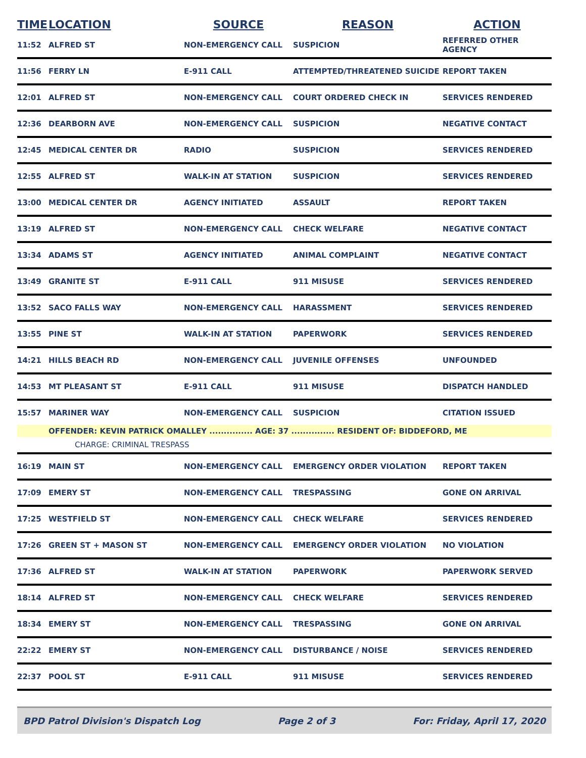| TIME | LOCATION | SOURCE | REASON | ACTION |
| --- | --- | --- | --- | --- |
| 11:52 | ALFRED ST | NON-EMERGENCY CALL | SUSPICION | REFERRED OTHER AGENCY |
| 11:56 | FERRY LN | E-911 CALL | ATTEMPTED/THREATENED SUICIDE | REPORT TAKEN |
| 12:01 | ALFRED ST | NON-EMERGENCY CALL | COURT ORDERED CHECK IN | SERVICES RENDERED |
| 12:36 | DEARBORN AVE | NON-EMERGENCY CALL | SUSPICION | NEGATIVE CONTACT |
| 12:45 | MEDICAL CENTER DR | RADIO | SUSPICION | SERVICES RENDERED |
| 12:55 | ALFRED ST | WALK-IN AT STATION | SUSPICION | SERVICES RENDERED |
| 13:00 | MEDICAL CENTER DR | AGENCY INITIATED | ASSAULT | REPORT TAKEN |
| 13:19 | ALFRED ST | NON-EMERGENCY CALL | CHECK WELFARE | NEGATIVE CONTACT |
| 13:34 | ADAMS ST | AGENCY INITIATED | ANIMAL COMPLAINT | NEGATIVE CONTACT |
| 13:49 | GRANITE ST | E-911 CALL | 911 MISUSE | SERVICES RENDERED |
| 13:52 | SACO FALLS WAY | NON-EMERGENCY CALL | HARASSMENT | SERVICES RENDERED |
| 13:55 | PINE ST | WALK-IN AT STATION | PAPERWORK | SERVICES RENDERED |
| 14:21 | HILLS BEACH RD | NON-EMERGENCY CALL | JUVENILE OFFENSES | UNFOUNDED |
| 14:53 | MT PLEASANT ST | E-911 CALL | 911 MISUSE | DISPATCH HANDLED |
| 15:57 | MARINER WAY | NON-EMERGENCY CALL | SUSPICION | CITATION ISSUED |
| | OFFENDER: KEVIN PATRICK OMALLEY ............... AGE: 37 ............... RESIDENT OF: BIDDEFORD, ME | | | |
| | CHARGE: CRIMINAL TRESPASS | | | |
| 16:19 | MAIN ST | NON-EMERGENCY CALL | EMERGENCY ORDER VIOLATION | REPORT TAKEN |
| 17:09 | EMERY ST | NON-EMERGENCY CALL | TRESPASSING | GONE ON ARRIVAL |
| 17:25 | WESTFIELD ST | NON-EMERGENCY CALL | CHECK WELFARE | SERVICES RENDERED |
| 17:26 | GREEN ST + MASON ST | NON-EMERGENCY CALL | EMERGENCY ORDER VIOLATION | NO VIOLATION |
| 17:36 | ALFRED ST | WALK-IN AT STATION | PAPERWORK | PAPERWORK SERVED |
| 18:14 | ALFRED ST | NON-EMERGENCY CALL | CHECK WELFARE | SERVICES RENDERED |
| 18:34 | EMERY ST | NON-EMERGENCY CALL | TRESPASSING | GONE ON ARRIVAL |
| 22:22 | EMERY ST | NON-EMERGENCY CALL | DISTURBANCE / NOISE | SERVICES RENDERED |
| 22:37 | POOL ST | E-911 CALL | 911 MISUSE | SERVICES RENDERED |
BPD Patrol Division's Dispatch Log Page 2 of 3 For: Friday, April 17, 2020